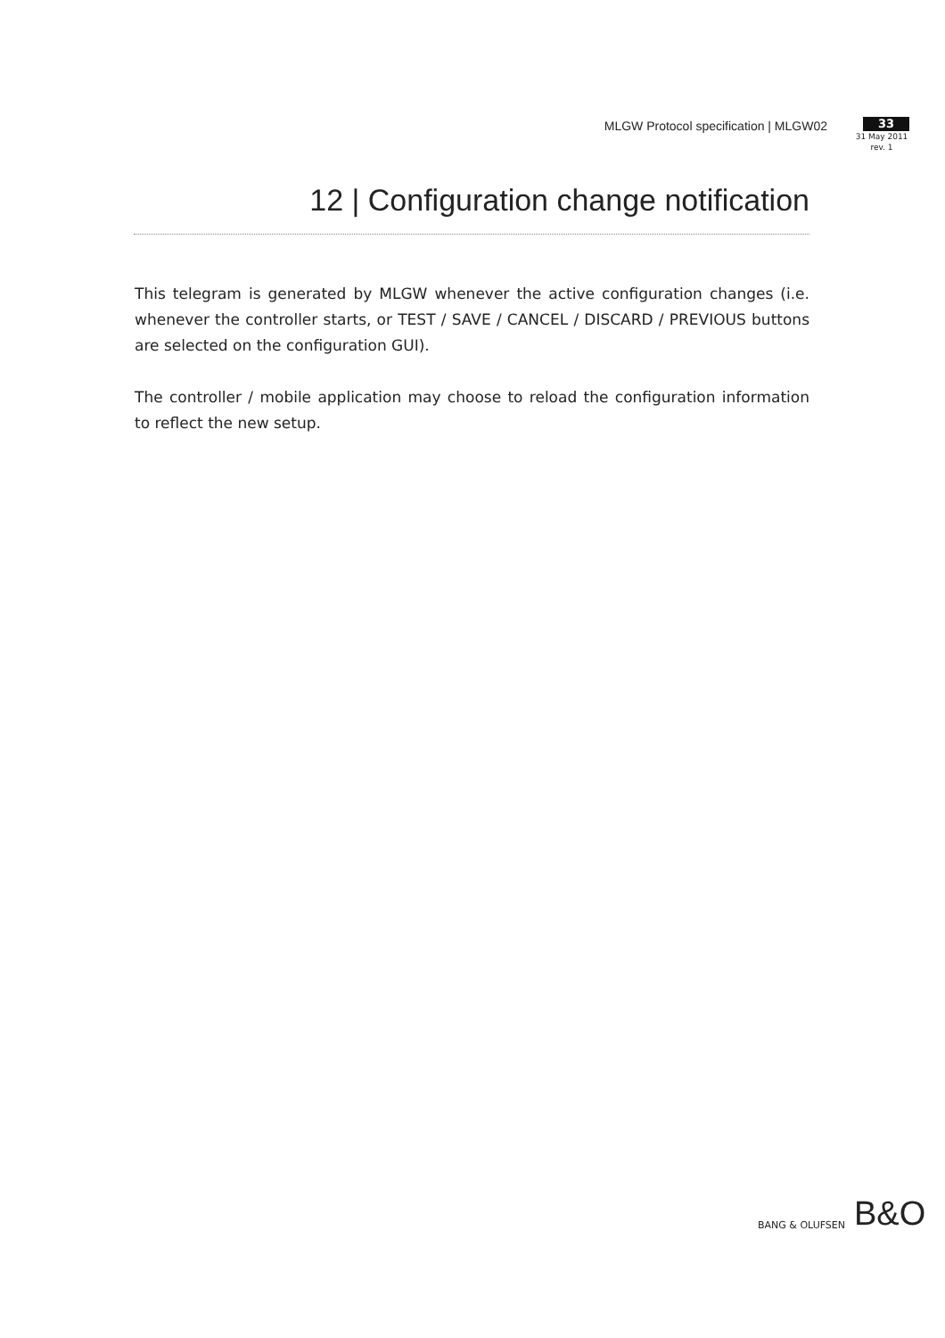MLGW Protocol specification | MLGW02
33
31 May 2011
rev. 1
12 | Configuration change notification
This telegram is generated by MLGW whenever the active configuration changes (i.e. whenever the controller starts, or TEST / SAVE / CANCEL / DISCARD / PREVIOUS buttons are selected on the configuration GUI).
The controller / mobile application may choose to reload the configuration information to reflect the new setup.
BANG & OLUFSEN B&O